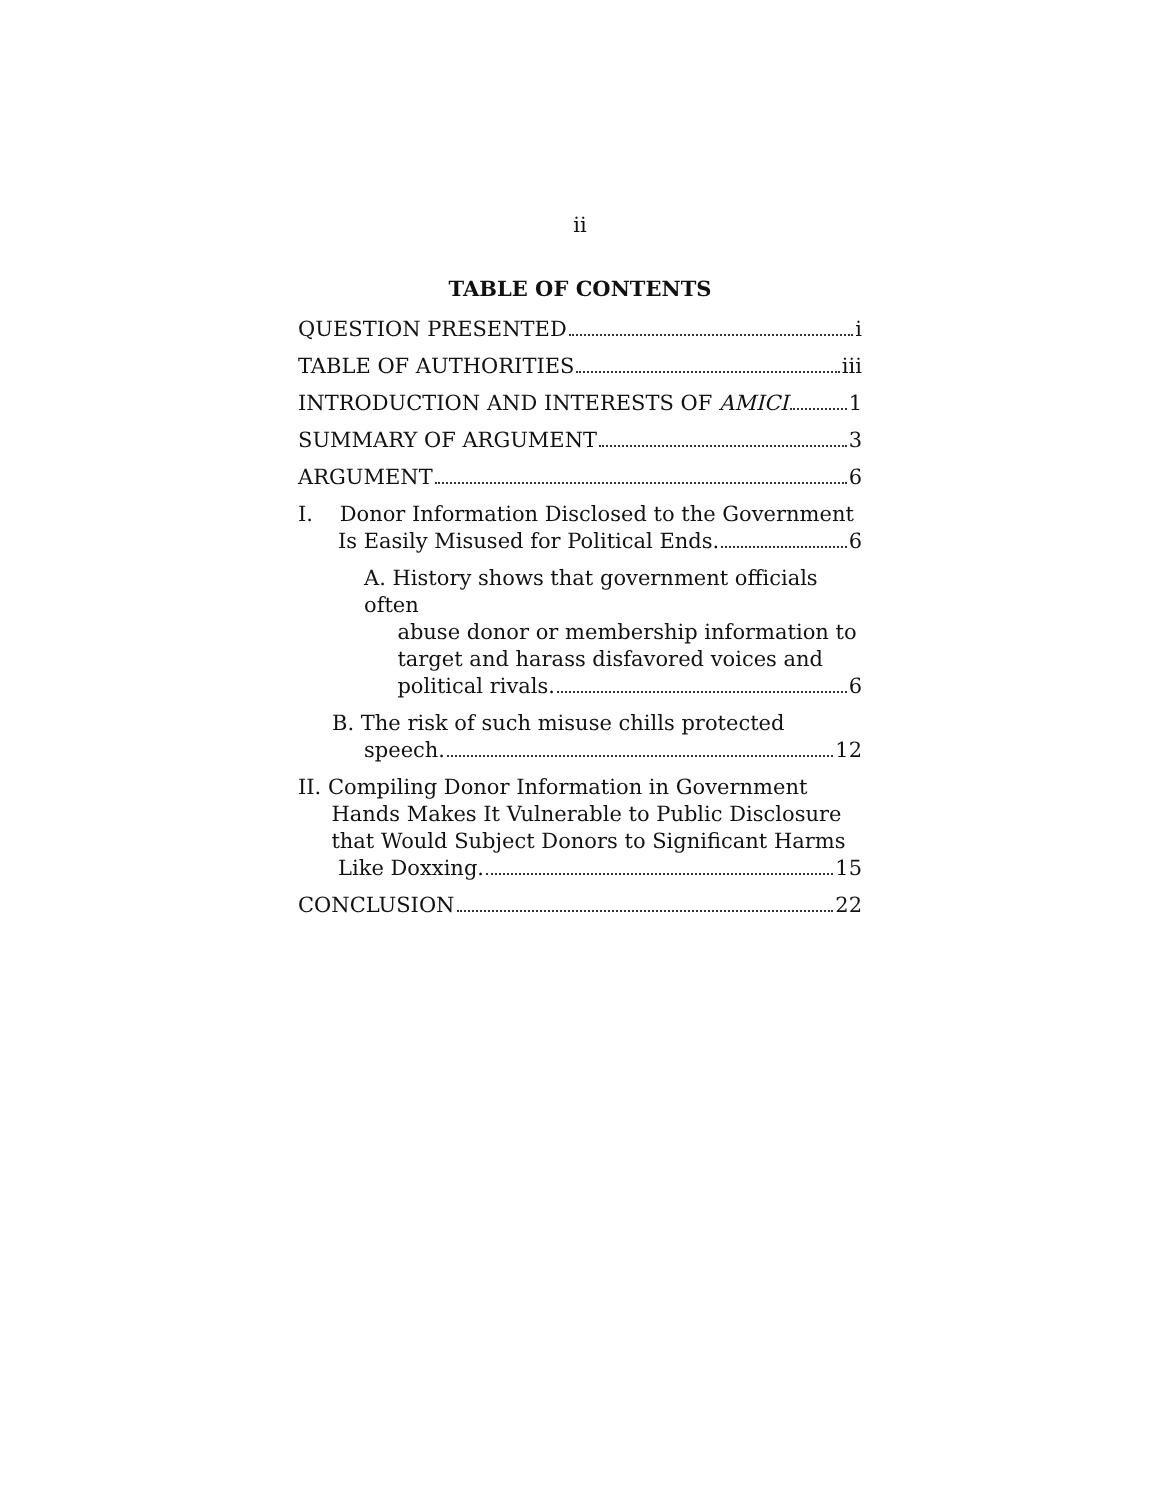ii
TABLE OF CONTENTS
QUESTION PRESENTED i
TABLE OF AUTHORITIES iii
INTRODUCTION AND INTERESTS OF AMICI 1
SUMMARY OF ARGUMENT 3
ARGUMENT 6
I. Donor Information Disclosed to the Government
Is Easily Misused for Political Ends. 6
A. History shows that government officials often
abuse donor or membership information to
target and harass disfavored voices and
political rivals. 6
B. The risk of such misuse chills protected
speech. 12
II. Compiling Donor Information in Government
Hands Makes It Vulnerable to Public Disclosure
that Would Subject Donors to Significant Harms
Like Doxxing. 15
CONCLUSION 22